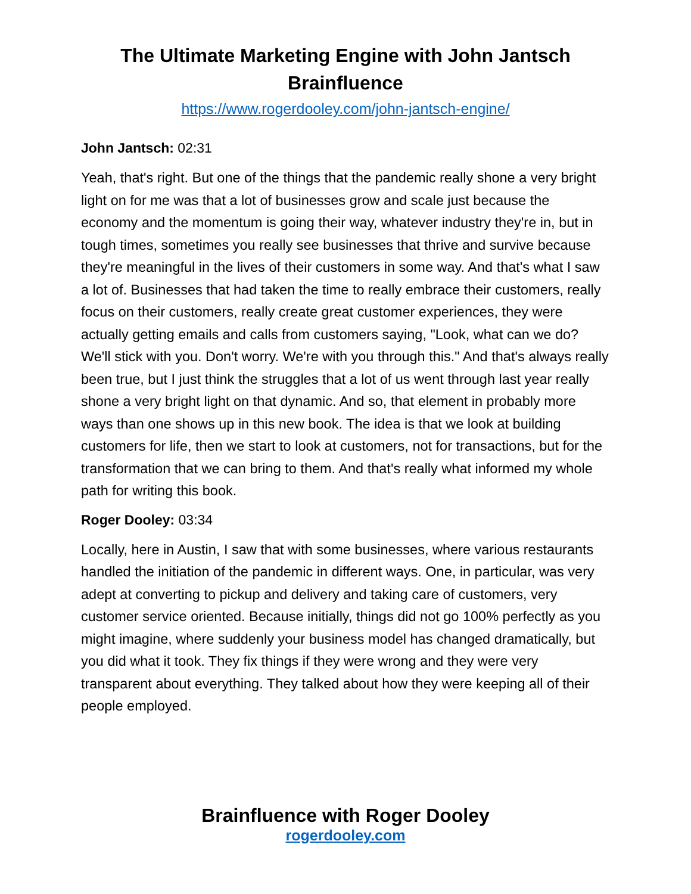The Ultimate Marketing Engine with John Jantsch
Brainfluence
https://www.rogerdooley.com/john-jantsch-engine/
John Jantsch: 02:31
Yeah, that's right. But one of the things that the pandemic really shone a very bright light on for me was that a lot of businesses grow and scale just because the economy and the momentum is going their way, whatever industry they're in, but in tough times, sometimes you really see businesses that thrive and survive because they're meaningful in the lives of their customers in some way. And that's what I saw a lot of. Businesses that had taken the time to really embrace their customers, really focus on their customers, really create great customer experiences, they were actually getting emails and calls from customers saying, "Look, what can we do? We'll stick with you. Don't worry. We're with you through this." And that's always really been true, but I just think the struggles that a lot of us went through last year really shone a very bright light on that dynamic. And so, that element in probably more ways than one shows up in this new book. The idea is that we look at building customers for life, then we start to look at customers, not for transactions, but for the transformation that we can bring to them. And that's really what informed my whole path for writing this book.
Roger Dooley: 03:34
Locally, here in Austin, I saw that with some businesses, where various restaurants handled the initiation of the pandemic in different ways. One, in particular, was very adept at converting to pickup and delivery and taking care of customers, very customer service oriented. Because initially, things did not go 100% perfectly as you might imagine, where suddenly your business model has changed dramatically, but you did what it took. They fix things if they were wrong and they were very transparent about everything. They talked about how they were keeping all of their people employed.
Brainfluence with Roger Dooley
rogerdooley.com